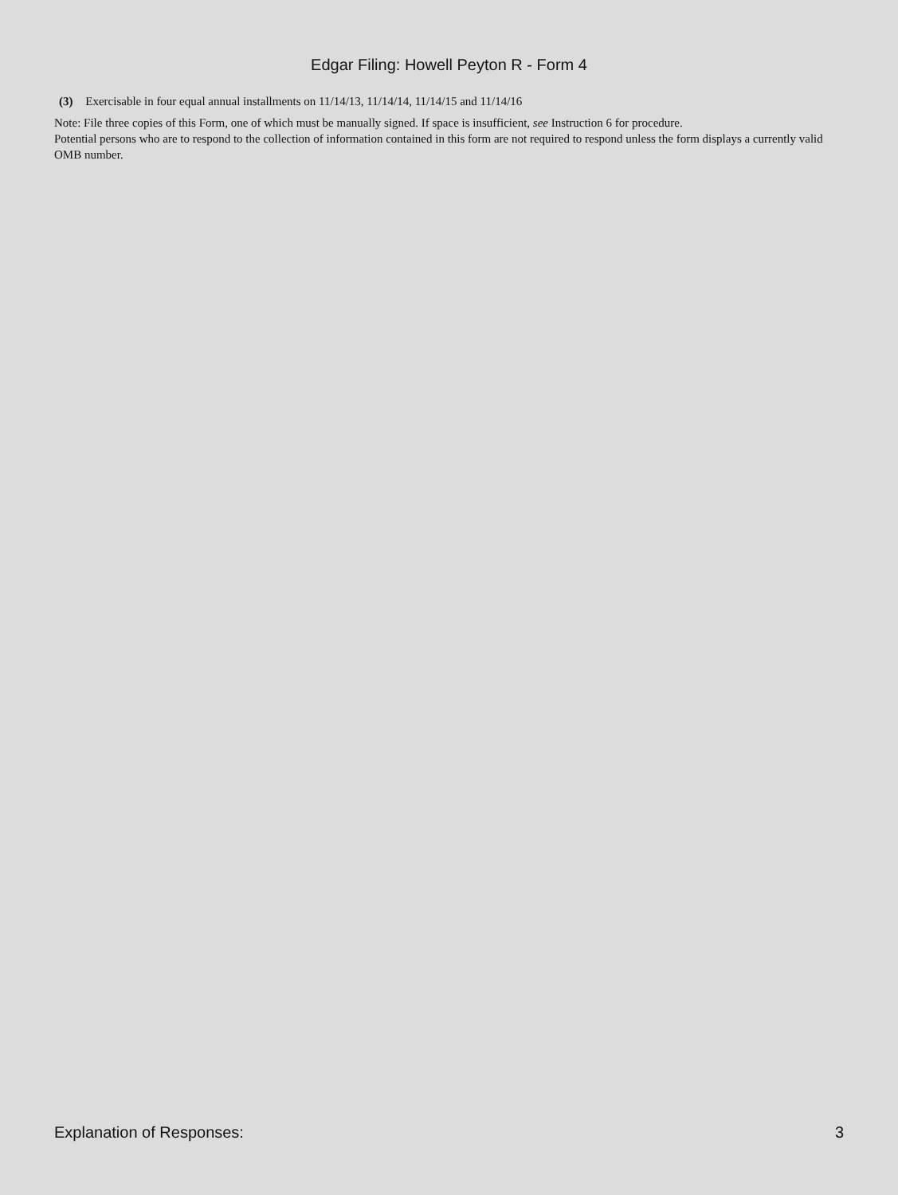Edgar Filing: Howell Peyton R - Form 4
(3) Exercisable in four equal annual installments on 11/14/13, 11/14/14, 11/14/15 and 11/14/16
Note: File three copies of this Form, one of which must be manually signed. If space is insufficient, see Instruction 6 for procedure.
Potential persons who are to respond to the collection of information contained in this form are not required to respond unless the form displays a currently valid OMB number.
Explanation of Responses: 3